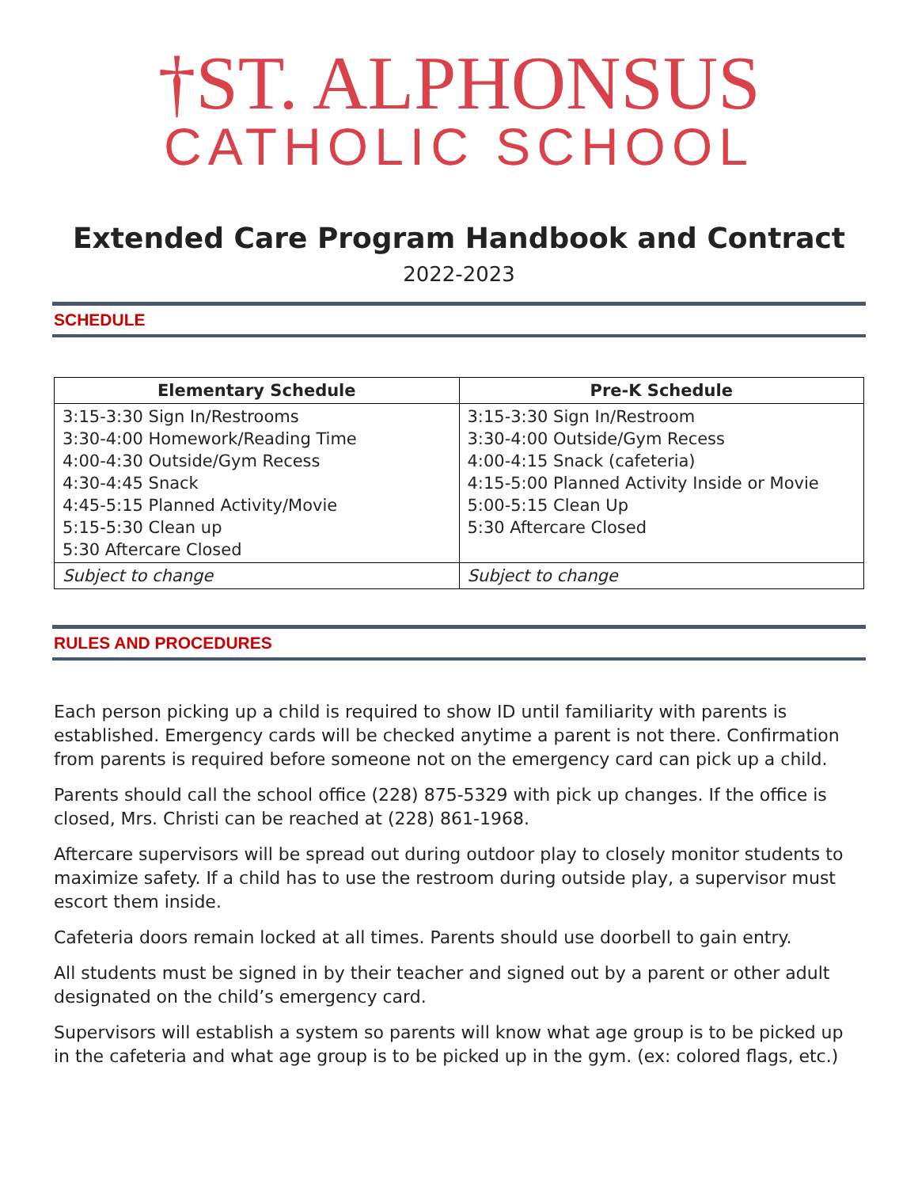†ST. ALPHONSUS
CATHOLIC SCHOOL
Extended Care Program Handbook and Contract
2022-2023
SCHEDULE
| Elementary Schedule | Pre-K Schedule |
| --- | --- |
| 3:15-3:30 Sign In/Restrooms 3:30-4:00 Homework/Reading Time 4:00-4:30 Outside/Gym Recess 4:30-4:45 Snack 4:45-5:15 Planned Activity/Movie 5:15-5:30 Clean up 5:30 Aftercare Closed | 3:15-3:30 Sign In/Restroom 3:30-4:00 Outside/Gym Recess 4:00-4:15 Snack (cafeteria) 4:15-5:00 Planned Activity Inside or Movie 5:00-5:15 Clean Up 5:30 Aftercare Closed |
| Subject to change | Subject to change |
RULES AND PROCEDURES
Each person picking up a child is required to show ID until familiarity with parents is established. Emergency cards will be checked anytime a parent is not there. Confirmation from parents is required before someone not on the emergency card can pick up a child.
Parents should call the school office (228) 875-5329 with pick up changes. If the office is closed, Mrs. Christi can be reached at (228) 861-1968.
Aftercare supervisors will be spread out during outdoor play to closely monitor students to maximize safety. If a child has to use the restroom during outside play, a supervisor must escort them inside.
Cafeteria doors remain locked at all times. Parents should use doorbell to gain entry.
All students must be signed in by their teacher and signed out by a parent or other adult designated on the child’s emergency card.
Supervisors will establish a system so parents will know what age group is to be picked up in the cafeteria and what age group is to be picked up in the gym. (ex: colored flags, etc.)